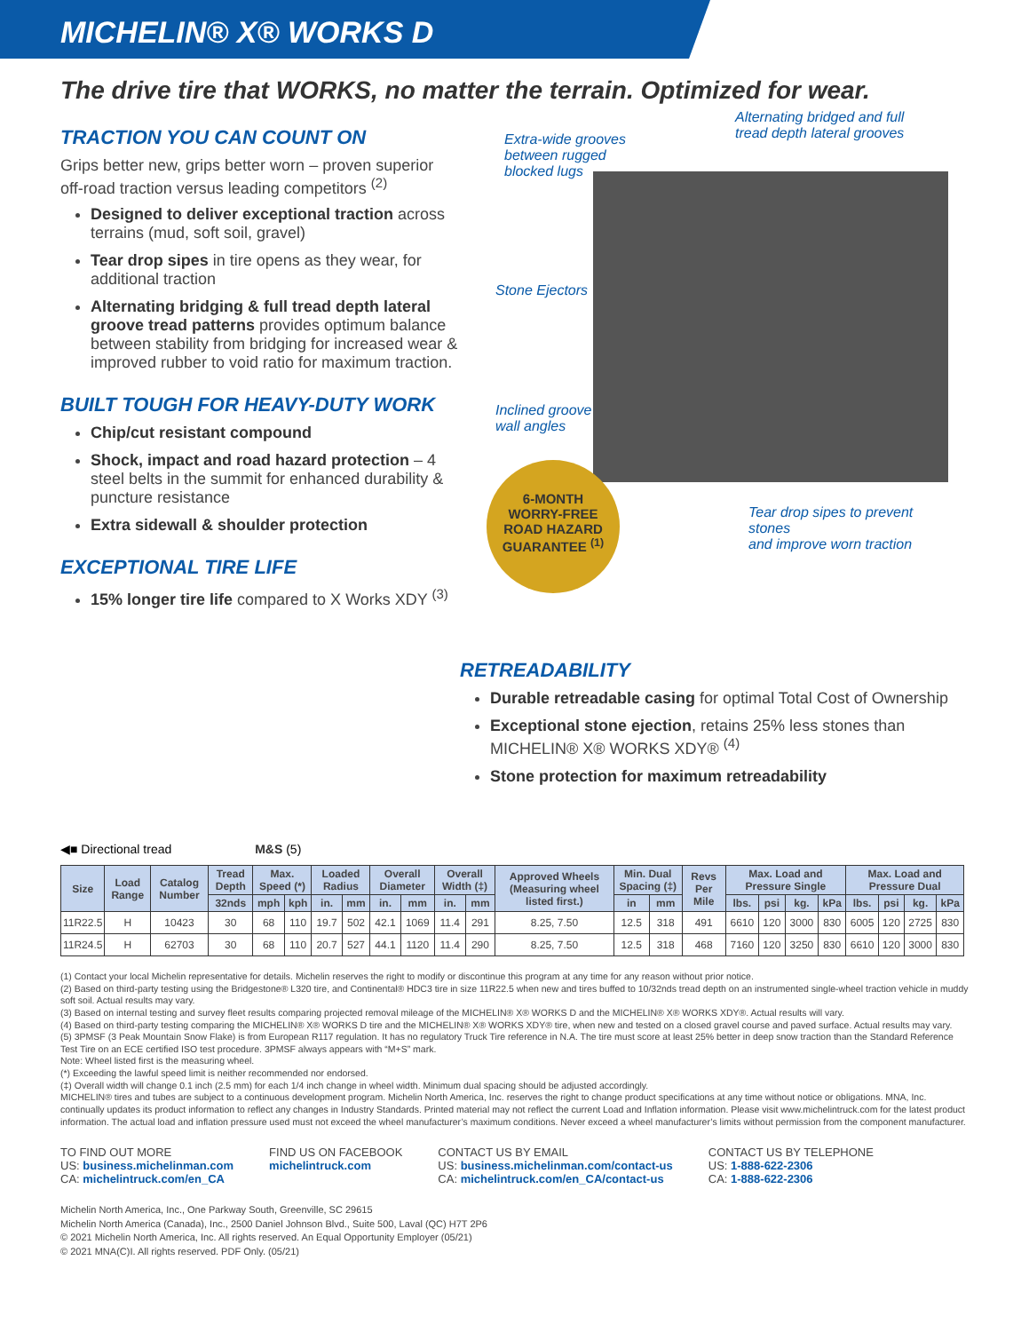MICHELIN® X® WORKS D
The drive tire that WORKS, no matter the terrain. Optimized for wear.
TRACTION YOU CAN COUNT ON
Grips better new, grips better worn – proven superior off-road traction versus leading competitors <sup>(2)</sup>
Designed to deliver exceptional traction across terrains (mud, soft soil, gravel)
Tear drop sipes in tire opens as they wear, for additional traction
Alternating bridging & full tread depth lateral groove tread patterns provides optimum balance between stability from bridging for increased wear & improved rubber to void ratio for maximum traction.
BUILT TOUGH FOR HEAVY-DUTY WORK
Chip/cut resistant compound
Shock, impact and road hazard protection – 4 steel belts in the summit for enhanced durability & puncture resistance
Extra sidewall & shoulder protection
EXCEPTIONAL TIRE LIFE
15% longer tire life compared to X Works XDY <sup>(3)</sup>
Extra-wide grooves
between rugged
blocked lugs
Alternating bridged and full
tread depth lateral grooves
Stone Ejectors
Inclined groove
wall angles
Tear drop sipes to prevent stones
and improve worn traction
6-MONTH
WORRY-FREE
ROAD HAZARD
GUARANTEE <sup>(1)</sup>
RETREADABILITY
Durable retreadable casing for optimal Total Cost of Ownership
Exceptional stone ejection, retains 25% less stones than MICHELIN® X® WORKS XDY® <sup>(4)</sup>
Stone protection for maximum retreadability
◀■ Directional tread M&S (5)
| Size | Load Range | Catalog Number | Tread Depth | Max. Speed (*) | | Loaded Radius | | Overall Diameter | | Overall Width (‡) | | Approved Wheels (Measuring wheel listed first.) | Min. Dual Spacing (‡) | | Revs Per Mile | Max. Load and Pressure Single | | | | Max. Load and Pressure Dual | | | |
| --- | --- | --- | --- | --- | --- | --- | --- | --- | --- | --- | --- | --- | --- | --- | --- | --- | --- | --- | --- | --- | --- | --- | --- |
| | | | 32nds | mph | kph | in. | mm | in. | mm | in. | mm | | in | mm | | lbs. | psi | kg. | kPa | lbs. | psi | kg. | kPa |
| 11R22.5 | H | 10423 | 30 | 68 | 110 | 19.7 | 502 | 42.1 | 1069 | 11.4 | 291 | 8.25, 7.50 | 12.5 | 318 | 491 | 6610 | 120 | 3000 | 830 | 6005 | 120 | 2725 | 830 |
| 11R24.5 | H | 62703 | 30 | 68 | 110 | 20.7 | 527 | 44.1 | 1120 | 11.4 | 290 | 8.25, 7.50 | 12.5 | 318 | 468 | 7160 | 120 | 3250 | 830 | 6610 | 120 | 3000 | 830 |
(1) Contact your local Michelin representative for details. Michelin reserves the right to modify or discontinue this program at any time for any reason without prior notice.
(2) Based on third-party testing using the Bridgestone® L320 tire, and Continental® HDC3 tire in size 11R22.5 when new and tires buffed to 10/32nds tread depth on an instrumented single-wheel traction vehicle in muddy soft soil. Actual results may vary.
(3) Based on internal testing and survey fleet results comparing projected removal mileage of the MICHELIN® X® WORKS D and the MICHELIN® X® WORKS XDY®. Actual results will vary.
(4) Based on third-party testing comparing the MICHELIN® X® WORKS D tire and the MICHELIN® X® WORKS XDY® tire, when new and tested on a closed gravel course and paved surface. Actual results may vary.
(5) 3PMSF (3 Peak Mountain Snow Flake) is from European R117 regulation. It has no regulatory Truck Tire reference in N.A. The tire must score at least 25% better in deep snow traction than the Standard Reference Test Tire on an ECE certified ISO test procedure. 3PMSF always appears with “M+S” mark.
Note: Wheel listed first is the measuring wheel.
(*) Exceeding the lawful speed limit is neither recommended nor endorsed.
(‡) Overall width will change 0.1 inch (2.5 mm) for each 1/4 inch change in wheel width. Minimum dual spacing should be adjusted accordingly.
MICHELIN® tires and tubes are subject to a continuous development program. Michelin North America, Inc. reserves the right to change product specifications at any time without notice or obligations. MNA, Inc. continually updates its product information to reflect any changes in Industry Standards. Printed material may not reflect the current Load and Inflation information. Please visit www.michelintruck.com for the latest product information. The actual load and inflation pressure used must not exceed the wheel manufacturer’s maximum conditions. Never exceed a wheel manufacturer’s limits without permission from the component manufacturer.
TO FIND OUT MORE
US: business.michelinman.com
CA: michelintruck.com/en_CA
FIND US ON FACEBOOK
michelintruck.com
CONTACT US BY EMAIL
US: business.michelinman.com/contact-us
CA: michelintruck.com/en_CA/contact-us
CONTACT US BY TELEPHONE
US: 1-888-622-2306
CA: 1-888-622-2306
Michelin North America, Inc., One Parkway South, Greenville, SC 29615
Michelin North America (Canada), Inc., 2500 Daniel Johnson Blvd., Suite 500, Laval (QC) H7T 2P6
© 2021 Michelin North America, Inc. All rights reserved. An Equal Opportunity Employer (05/21)
© 2021 MNA(C)I. All rights reserved. PDF Only. (05/21)